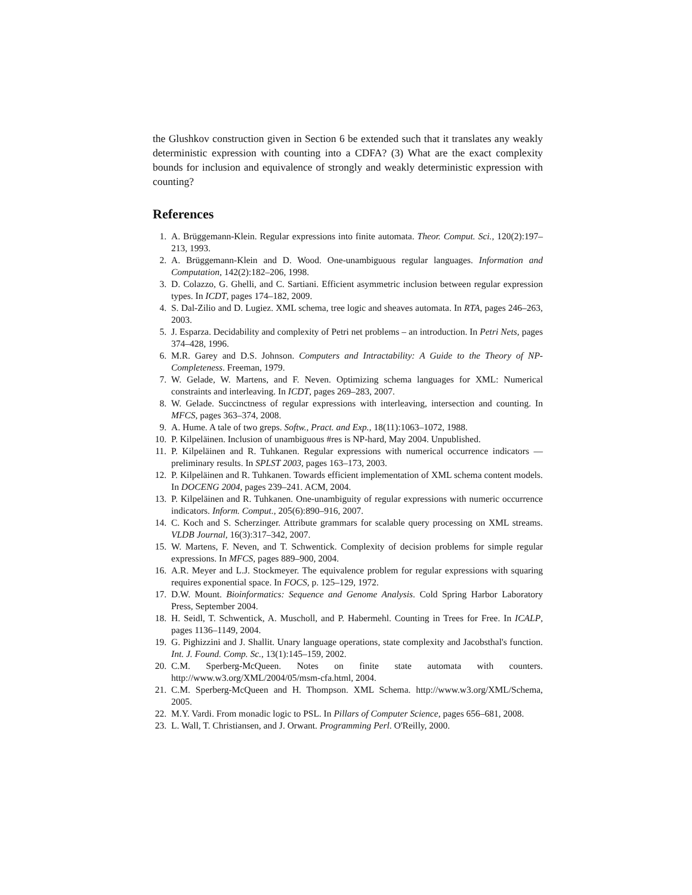the Glushkov construction given in Section 6 be extended such that it translates any weakly deterministic expression with counting into a CDFA? (3) What are the exact complexity bounds for inclusion and equivalence of strongly and weakly deterministic expression with counting?
References
1. A. Brüggemann-Klein. Regular expressions into finite automata. Theor. Comput. Sci., 120(2):197–213, 1993.
2. A. Brüggemann-Klein and D. Wood. One-unambiguous regular languages. Information and Computation, 142(2):182–206, 1998.
3. D. Colazzo, G. Ghelli, and C. Sartiani. Efficient asymmetric inclusion between regular expression types. In ICDT, pages 174–182, 2009.
4. S. Dal-Zilio and D. Lugiez. XML schema, tree logic and sheaves automata. In RTA, pages 246–263, 2003.
5. J. Esparza. Decidability and complexity of Petri net problems – an introduction. In Petri Nets, pages 374–428, 1996.
6. M.R. Garey and D.S. Johnson. Computers and Intractability: A Guide to the Theory of NP-Completeness. Freeman, 1979.
7. W. Gelade, W. Martens, and F. Neven. Optimizing schema languages for XML: Numerical constraints and interleaving. In ICDT, pages 269–283, 2007.
8. W. Gelade. Succinctness of regular expressions with interleaving, intersection and counting. In MFCS, pages 363–374, 2008.
9. A. Hume. A tale of two greps. Softw., Pract. and Exp., 18(11):1063–1072, 1988.
10. P. Kilpeläinen. Inclusion of unambiguous #res is NP-hard, May 2004. Unpublished.
11. P. Kilpeläinen and R. Tuhkanen. Regular expressions with numerical occurrence indicators — preliminary results. In SPLST 2003, pages 163–173, 2003.
12. P. Kilpeläinen and R. Tuhkanen. Towards efficient implementation of XML schema content models. In DOCENG 2004, pages 239–241. ACM, 2004.
13. P. Kilpeläinen and R. Tuhkanen. One-unambiguity of regular expressions with numeric occurrence indicators. Inform. Comput., 205(6):890–916, 2007.
14. C. Koch and S. Scherzinger. Attribute grammars for scalable query processing on XML streams. VLDB Journal, 16(3):317–342, 2007.
15. W. Martens, F. Neven, and T. Schwentick. Complexity of decision problems for simple regular expressions. In MFCS, pages 889–900, 2004.
16. A.R. Meyer and L.J. Stockmeyer. The equivalence problem for regular expressions with squaring requires exponential space. In FOCS, p. 125–129, 1972.
17. D.W. Mount. Bioinformatics: Sequence and Genome Analysis. Cold Spring Harbor Laboratory Press, September 2004.
18. H. Seidl, T. Schwentick, A. Muscholl, and P. Habermehl. Counting in Trees for Free. In ICALP, pages 1136–1149, 2004.
19. G. Pighizzini and J. Shallit. Unary language operations, state complexity and Jacobsthal's function. Int. J. Found. Comp. Sc., 13(1):145–159, 2002.
20. C.M. Sperberg-McQueen. Notes on finite state automata with counters. http://www.w3.org/XML/2004/05/msm-cfa.html, 2004.
21. C.M. Sperberg-McQueen and H. Thompson. XML Schema. http://www.w3.org/XML/Schema, 2005.
22. M.Y. Vardi. From monadic logic to PSL. In Pillars of Computer Science, pages 656–681, 2008.
23. L. Wall, T. Christiansen, and J. Orwant. Programming Perl. O'Reilly, 2000.